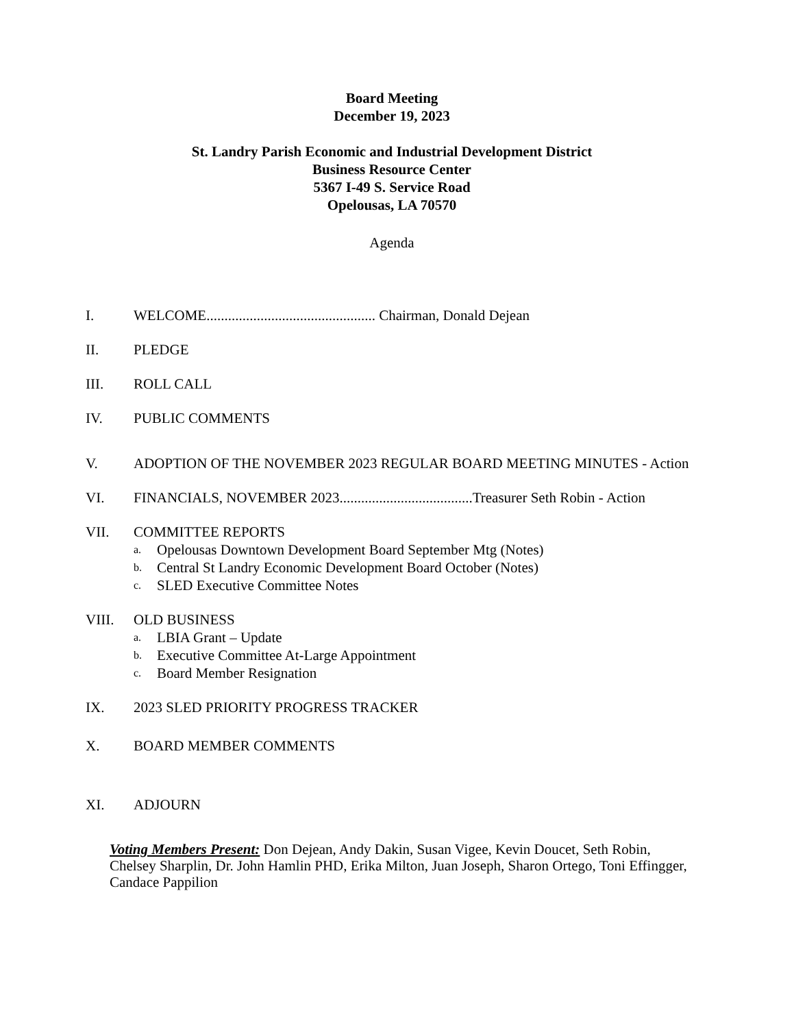Board Meeting
December 19, 2023
St. Landry Parish Economic and Industrial Development District
Business Resource Center
5367 I-49 S. Service Road
Opelousas, LA 70570
Agenda
I. WELCOME............................................... Chairman, Donald Dejean
II. PLEDGE
III. ROLL CALL
IV. PUBLIC COMMENTS
V. ADOPTION OF THE NOVEMBER 2023 REGULAR BOARD MEETING MINUTES - Action
VI. FINANCIALS, NOVEMBER 2023.....................................Treasurer Seth Robin - Action
VII. COMMITTEE REPORTS
a. Opelousas Downtown Development Board September Mtg (Notes)
b. Central St Landry Economic Development Board October (Notes)
c. SLED Executive Committee Notes
VIII. OLD BUSINESS
a. LBIA Grant – Update
b. Executive Committee At-Large Appointment
c. Board Member Resignation
IX. 2023 SLED PRIORITY PROGRESS TRACKER
X. BOARD MEMBER COMMENTS
XI. ADJOURN
Voting Members Present: Don Dejean, Andy Dakin, Susan Vigee, Kevin Doucet, Seth Robin, Chelsey Sharplin, Dr. John Hamlin PHD, Erika Milton, Juan Joseph, Sharon Ortego, Toni Effingger, Candace Pappilion